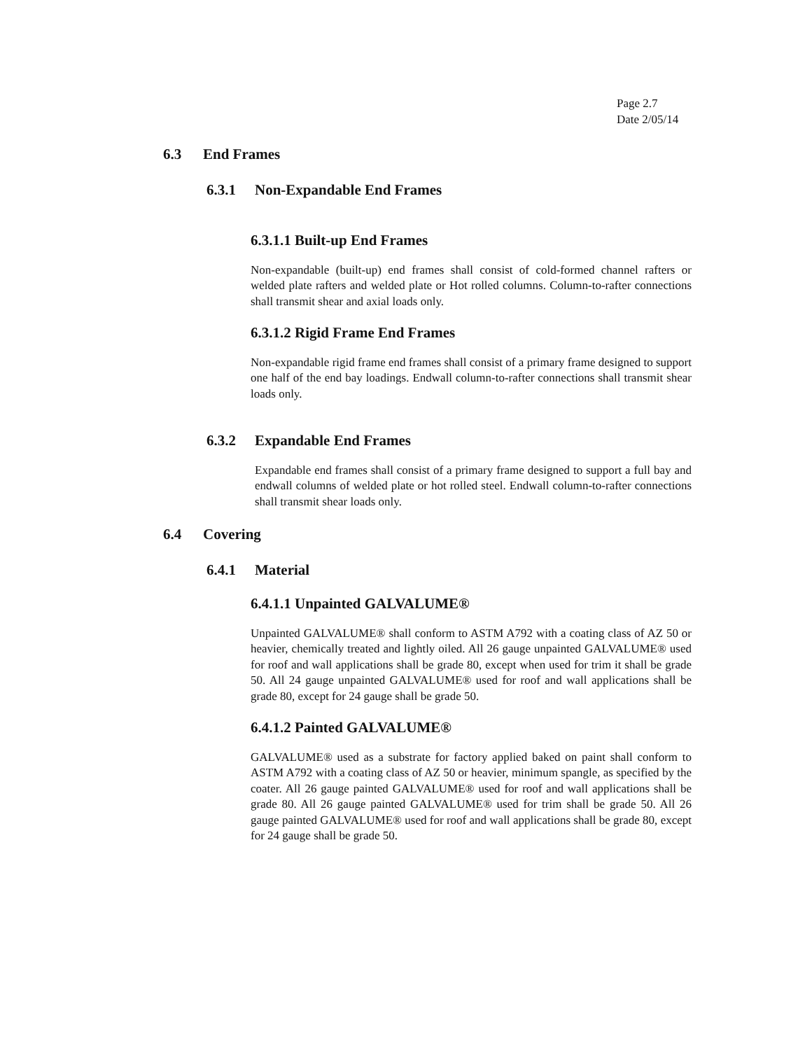Page 2.7
Date 2/05/14
6.3 End Frames
6.3.1 Non-Expandable End Frames
6.3.1.1 Built-up End Frames
Non-expandable (built-up) end frames shall consist of cold-formed channel rafters or welded plate rafters and welded plate or Hot rolled columns. Column-to-rafter connections shall transmit shear and axial loads only.
6.3.1.2 Rigid Frame End Frames
Non-expandable rigid frame end frames shall consist of a primary frame designed to support one half of the end bay loadings. Endwall column-to-rafter connections shall transmit shear loads only.
6.3.2 Expandable End Frames
Expandable end frames shall consist of a primary frame designed to support a full bay and endwall columns of welded plate or hot rolled steel. Endwall column-to-rafter connections shall transmit shear loads only.
6.4 Covering
6.4.1 Material
6.4.1.1 Unpainted GALVALUME®
Unpainted GALVALUME® shall conform to ASTM A792 with a coating class of AZ 50 or heavier, chemically treated and lightly oiled. All 26 gauge unpainted GALVALUME® used for roof and wall applications shall be grade 80, except when used for trim it shall be grade 50. All 24 gauge unpainted GALVALUME® used for roof and wall applications shall be grade 80, except for 24 gauge shall be grade 50.
6.4.1.2 Painted GALVALUME®
GALVALUME® used as a substrate for factory applied baked on paint shall conform to ASTM A792 with a coating class of AZ 50 or heavier, minimum spangle, as specified by the coater. All 26 gauge painted GALVALUME® used for roof and wall applications shall be grade 80. All 26 gauge painted GALVALUME® used for trim shall be grade 50. All 26 gauge painted GALVALUME® used for roof and wall applications shall be grade 80, except for 24 gauge shall be grade 50.